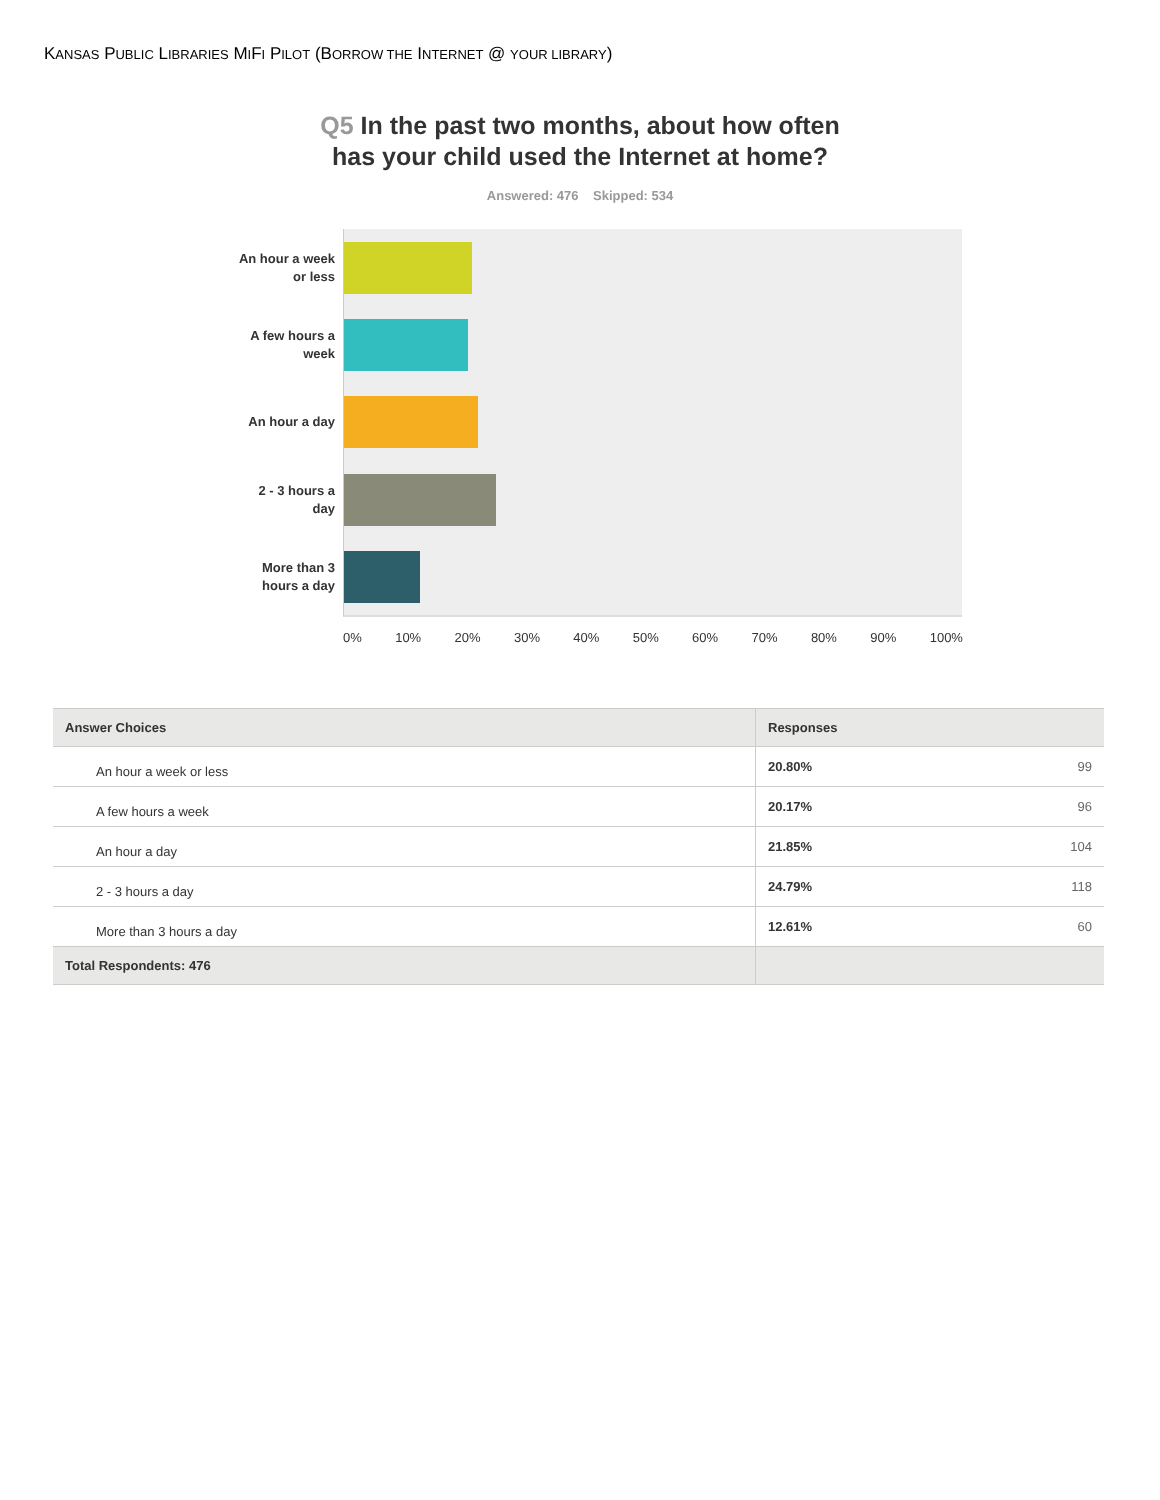KANSAS PUBLIC LIBRARIES MIFI PILOT (BORROW THE INTERNET @ YOUR LIBRARY)
Q5 In the past two months, about how often
has your child used the Internet at home?
Answered: 476 Skipped: 534
An hour a week
or less
A few hours a
week
An hour a day
2 - 3 hours a
day
More than 3
hours a day
0% 10% 20% 30% 40% 50% 60% 70% 80% 90% 100%
| Answer Choices | Responses |
| --- | --- |
| An hour a week or less | 20.80% 99 |
| A few hours a week | 20.17% 96 |
| An hour a day | 21.85% 104 |
| 2 - 3 hours a day | 24.79% 118 |
| More than 3 hours a day | 12.61% 60 |
| Total Respondents: 476 | |